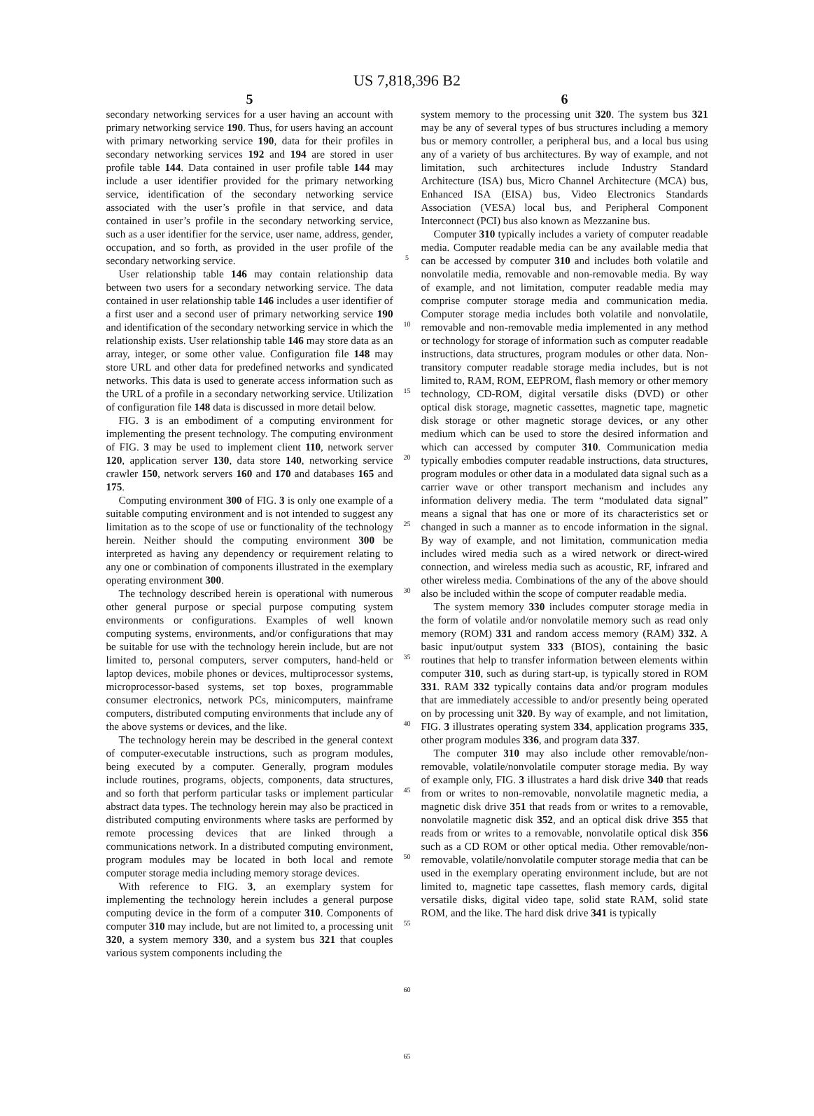US 7,818,396 B2
5
secondary networking services for a user having an account with primary networking service 190. Thus, for users having an account with primary networking service 190, data for their profiles in secondary networking services 192 and 194 are stored in user profile table 144. Data contained in user profile table 144 may include a user identifier provided for the primary networking service, identification of the secondary networking service associated with the user’s profile in that service, and data contained in user’s profile in the secondary networking service, such as a user identifier for the service, user name, address, gender, occupation, and so forth, as provided in the user profile of the secondary networking service.
User relationship table 146 may contain relationship data between two users for a secondary networking service. The data contained in user relationship table 146 includes a user identifier of a first user and a second user of primary networking service 190 and identification of the secondary networking service in which the relationship exists. User relationship table 146 may store data as an array, integer, or some other value. Configuration file 148 may store URL and other data for predefined networks and syndicated networks. This data is used to generate access information such as the URL of a profile in a secondary networking service. Utilization of configuration file 148 data is discussed in more detail below.
FIG. 3 is an embodiment of a computing environment for implementing the present technology. The computing environment of FIG. 3 may be used to implement client 110, network server 120, application server 130, data store 140, networking service crawler 150, network servers 160 and 170 and databases 165 and 175.
Computing environment 300 of FIG. 3 is only one example of a suitable computing environment and is not intended to suggest any limitation as to the scope of use or functionality of the technology herein. Neither should the computing environment 300 be interpreted as having any dependency or requirement relating to any one or combination of components illustrated in the exemplary operating environment 300.
The technology described herein is operational with numerous other general purpose or special purpose computing system environments or configurations. Examples of well known computing systems, environments, and/or configurations that may be suitable for use with the technology herein include, but are not limited to, personal computers, server computers, hand-held or laptop devices, mobile phones or devices, multiprocessor systems, microprocessor-based systems, set top boxes, programmable consumer electronics, network PCs, minicomputers, mainframe computers, distributed computing environments that include any of the above systems or devices, and the like.
The technology herein may be described in the general context of computer-executable instructions, such as program modules, being executed by a computer. Generally, program modules include routines, programs, objects, components, data structures, and so forth that perform particular tasks or implement particular abstract data types. The technology herein may also be practiced in distributed computing environments where tasks are performed by remote processing devices that are linked through a communications network. In a distributed computing environment, program modules may be located in both local and remote computer storage media including memory storage devices.
With reference to FIG. 3, an exemplary system for implementing the technology herein includes a general purpose computing device in the form of a computer 310. Components of computer 310 may include, but are not limited to, a processing unit 320, a system memory 330, and a system bus 321 that couples various system components including the
5
10
15
20
25
30
35
40
45
50
55
60
65
6
system memory to the processing unit 320. The system bus 321 may be any of several types of bus structures including a memory bus or memory controller, a peripheral bus, and a local bus using any of a variety of bus architectures. By way of example, and not limitation, such architectures include Industry Standard Architecture (ISA) bus, Micro Channel Architecture (MCA) bus, Enhanced ISA (EISA) bus, Video Electronics Standards Association (VESA) local bus, and Peripheral Component Interconnect (PCI) bus also known as Mezzanine bus.
Computer 310 typically includes a variety of computer readable media. Computer readable media can be any available media that can be accessed by computer 310 and includes both volatile and nonvolatile media, removable and non-removable media. By way of example, and not limitation, computer readable media may comprise computer storage media and communication media. Computer storage media includes both volatile and nonvolatile, removable and non-removable media implemented in any method or technology for storage of information such as computer readable instructions, data structures, program modules or other data. Non-transitory computer readable storage media includes, but is not limited to, RAM, ROM, EEPROM, flash memory or other memory technology, CD-ROM, digital versatile disks (DVD) or other optical disk storage, magnetic cassettes, magnetic tape, magnetic disk storage or other magnetic storage devices, or any other medium which can be used to store the desired information and which can accessed by computer 310. Communication media typically embodies computer readable instructions, data structures, program modules or other data in a modulated data signal such as a carrier wave or other transport mechanism and includes any information delivery media. The term “modulated data signal” means a signal that has one or more of its characteristics set or changed in such a manner as to encode information in the signal. By way of example, and not limitation, communication media includes wired media such as a wired network or direct-wired connection, and wireless media such as acoustic, RF, infrared and other wireless media. Combinations of the any of the above should also be included within the scope of computer readable media.
The system memory 330 includes computer storage media in the form of volatile and/or nonvolatile memory such as read only memory (ROM) 331 and random access memory (RAM) 332. A basic input/output system 333 (BIOS), containing the basic routines that help to transfer information between elements within computer 310, such as during start-up, is typically stored in ROM 331. RAM 332 typically contains data and/or program modules that are immediately accessible to and/or presently being operated on by processing unit 320. By way of example, and not limitation, FIG. 3 illustrates operating system 334, application programs 335, other program modules 336, and program data 337.
The computer 310 may also include other removable/non-removable, volatile/nonvolatile computer storage media. By way of example only, FIG. 3 illustrates a hard disk drive 340 that reads from or writes to non-removable, nonvolatile magnetic media, a magnetic disk drive 351 that reads from or writes to a removable, nonvolatile magnetic disk 352, and an optical disk drive 355 that reads from or writes to a removable, nonvolatile optical disk 356 such as a CD ROM or other optical media. Other removable/non-removable, volatile/nonvolatile computer storage media that can be used in the exemplary operating environment include, but are not limited to, magnetic tape cassettes, flash memory cards, digital versatile disks, digital video tape, solid state RAM, solid state ROM, and the like. The hard disk drive 341 is typically